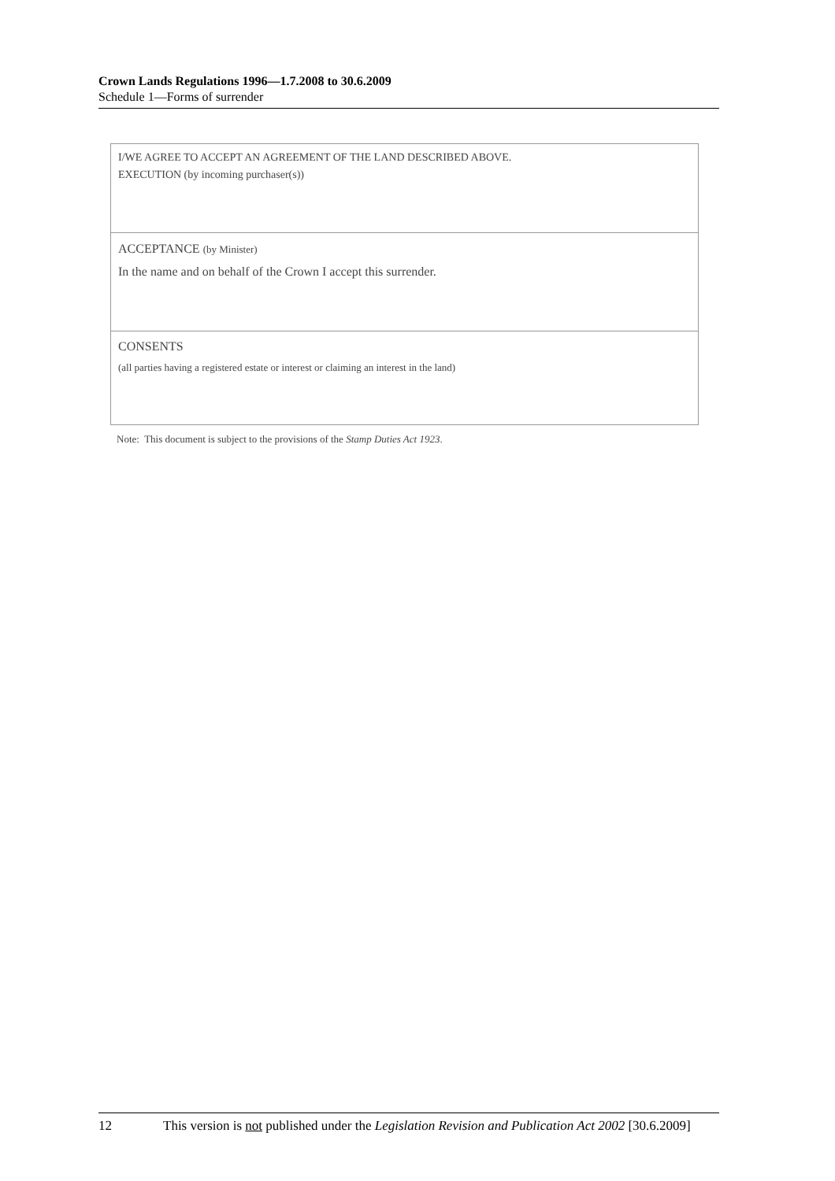Crown Lands Regulations 1996—1.7.2008 to 30.6.2009
Schedule 1—Forms of surrender
I/WE AGREE TO ACCEPT AN AGREEMENT OF THE LAND DESCRIBED ABOVE.
EXECUTION (by incoming purchaser(s))
ACCEPTANCE (by Minister)
In the name and on behalf of the Crown I accept this surrender.
CONSENTS
(all parties having a registered estate or interest or claiming an interest in the land)
Note: This document is subject to the provisions of the Stamp Duties Act 1923.
12 This version is not published under the Legislation Revision and Publication Act 2002 [30.6.2009]